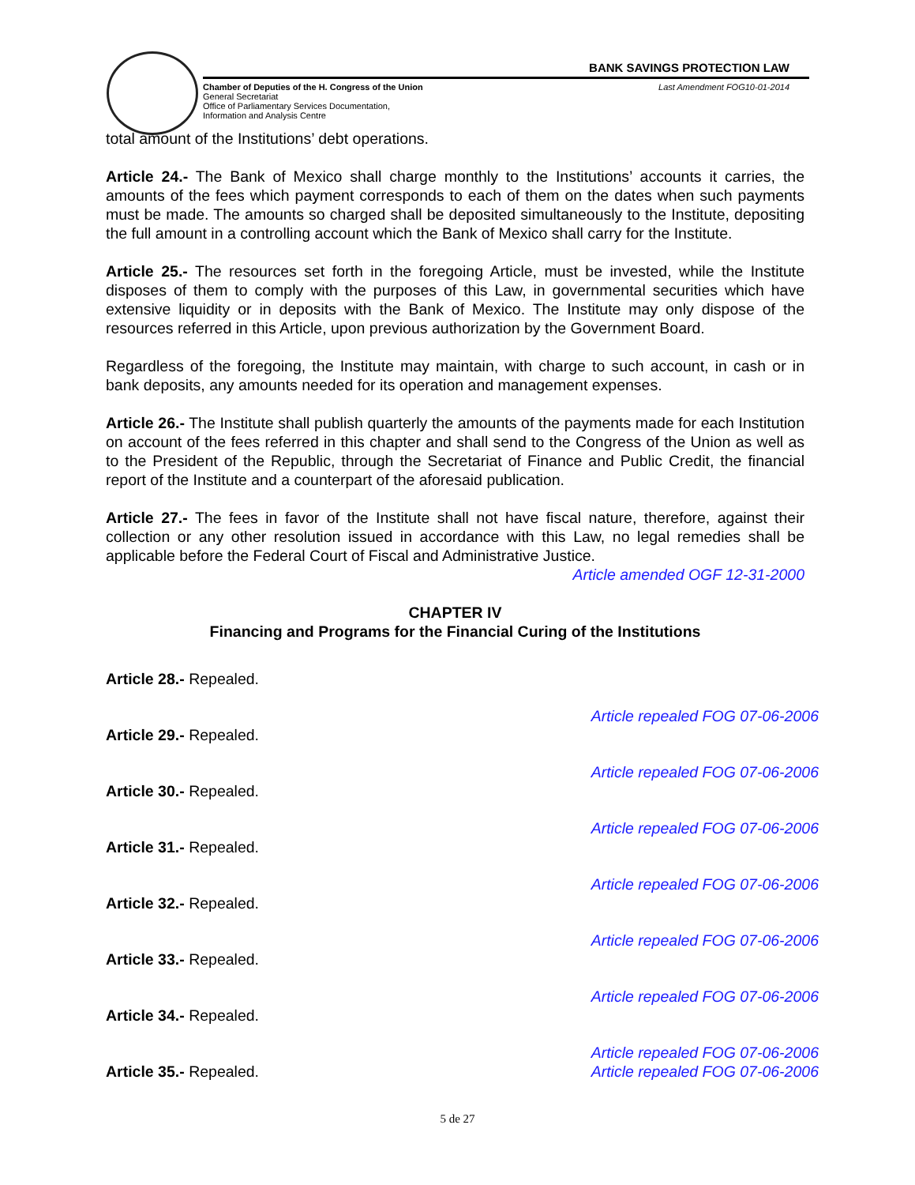BANK SAVINGS PROTECTION LAW
Chamber of Deputies of the H. Congress of the Union
General Secretariat
Office of Parliamentary Services Documentation,
Information and Analysis Centre
Last Amendment FOG10-01-2014
total amount of the Institutions’ debt operations.
Article 24.- The Bank of Mexico shall charge monthly to the Institutions’ accounts it carries, the amounts of the fees which payment corresponds to each of them on the dates when such payments must be made. The amounts so charged shall be deposited simultaneously to the Institute, depositing the full amount in a controlling account which the Bank of Mexico shall carry for the Institute.
Article 25.- The resources set forth in the foregoing Article, must be invested, while the Institute disposes of them to comply with the purposes of this Law, in governmental securities which have extensive liquidity or in deposits with the Bank of Mexico. The Institute may only dispose of the resources referred in this Article, upon previous authorization by the Government Board.
Regardless of the foregoing, the Institute may maintain, with charge to such account, in cash or in bank deposits, any amounts needed for its operation and management expenses.
Article 26.- The Institute shall publish quarterly the amounts of the payments made for each Institution on account of the fees referred in this chapter and shall send to the Congress of the Union as well as to the President of the Republic, through the Secretariat of Finance and Public Credit, the financial report of the Institute and a counterpart of the aforesaid publication.
Article 27.- The fees in favor of the Institute shall not have fiscal nature, therefore, against their collection or any other resolution issued in accordance with this Law, no legal remedies shall be applicable before the Federal Court of Fiscal and Administrative Justice.
Article amended OGF 12-31-2000
CHAPTER IV
Financing and Programs for the Financial Curing of the Institutions
Article 28.- Repealed. Article repealed FOG 07-06-2006
Article 29.- Repealed. Article repealed FOG 07-06-2006
Article 30.- Repealed. Article repealed FOG 07-06-2006
Article 31.- Repealed. Article repealed FOG 07-06-2006
Article 32.- Repealed. Article repealed FOG 07-06-2006
Article 33.- Repealed. Article repealed FOG 07-06-2006
Article 34.- Repealed. Article repealed FOG 07-06-2006
Article 35.- Repealed. Article repealed FOG 07-06-2006
5 de 27